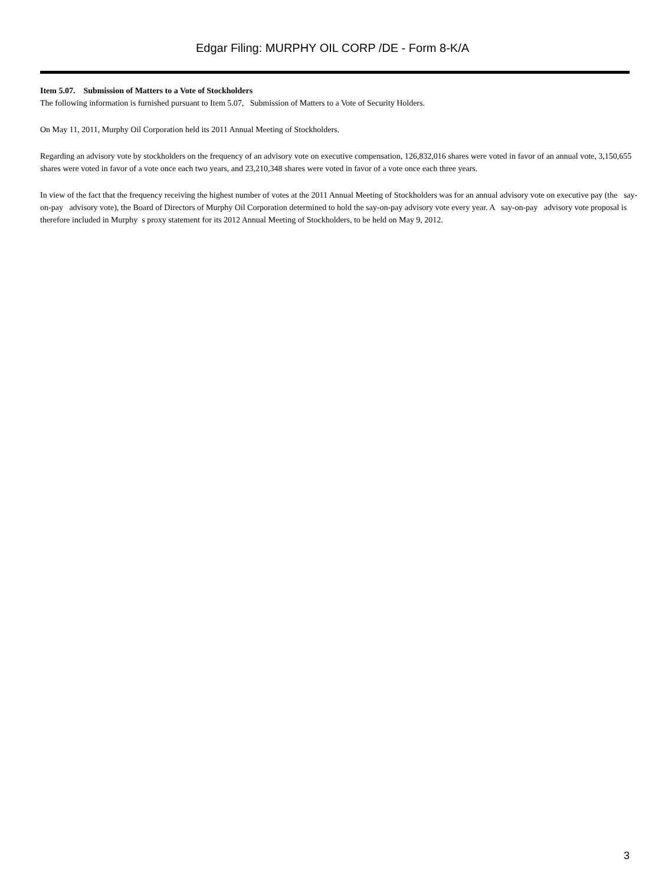Edgar Filing: MURPHY OIL CORP /DE - Form 8-K/A
Item 5.07. Submission of Matters to a Vote of Stockholders
The following information is furnished pursuant to Item 5.07, Submission of Matters to a Vote of Security Holders.
On May 11, 2011, Murphy Oil Corporation held its 2011 Annual Meeting of Stockholders.
Regarding an advisory vote by stockholders on the frequency of an advisory vote on executive compensation, 126,832,016 shares were voted in favor of an annual vote, 3,150,655 shares were voted in favor of a vote once each two years, and 23,210,348 shares were voted in favor of a vote once each three years.
In view of the fact that the frequency receiving the highest number of votes at the 2011 Annual Meeting of Stockholders was for an annual advisory vote on executive pay (the say-on-pay advisory vote), the Board of Directors of Murphy Oil Corporation determined to hold the say-on-pay advisory vote every year. A say-on-pay advisory vote proposal is therefore included in Murphy s proxy statement for its 2012 Annual Meeting of Stockholders, to be held on May 9, 2012.
3